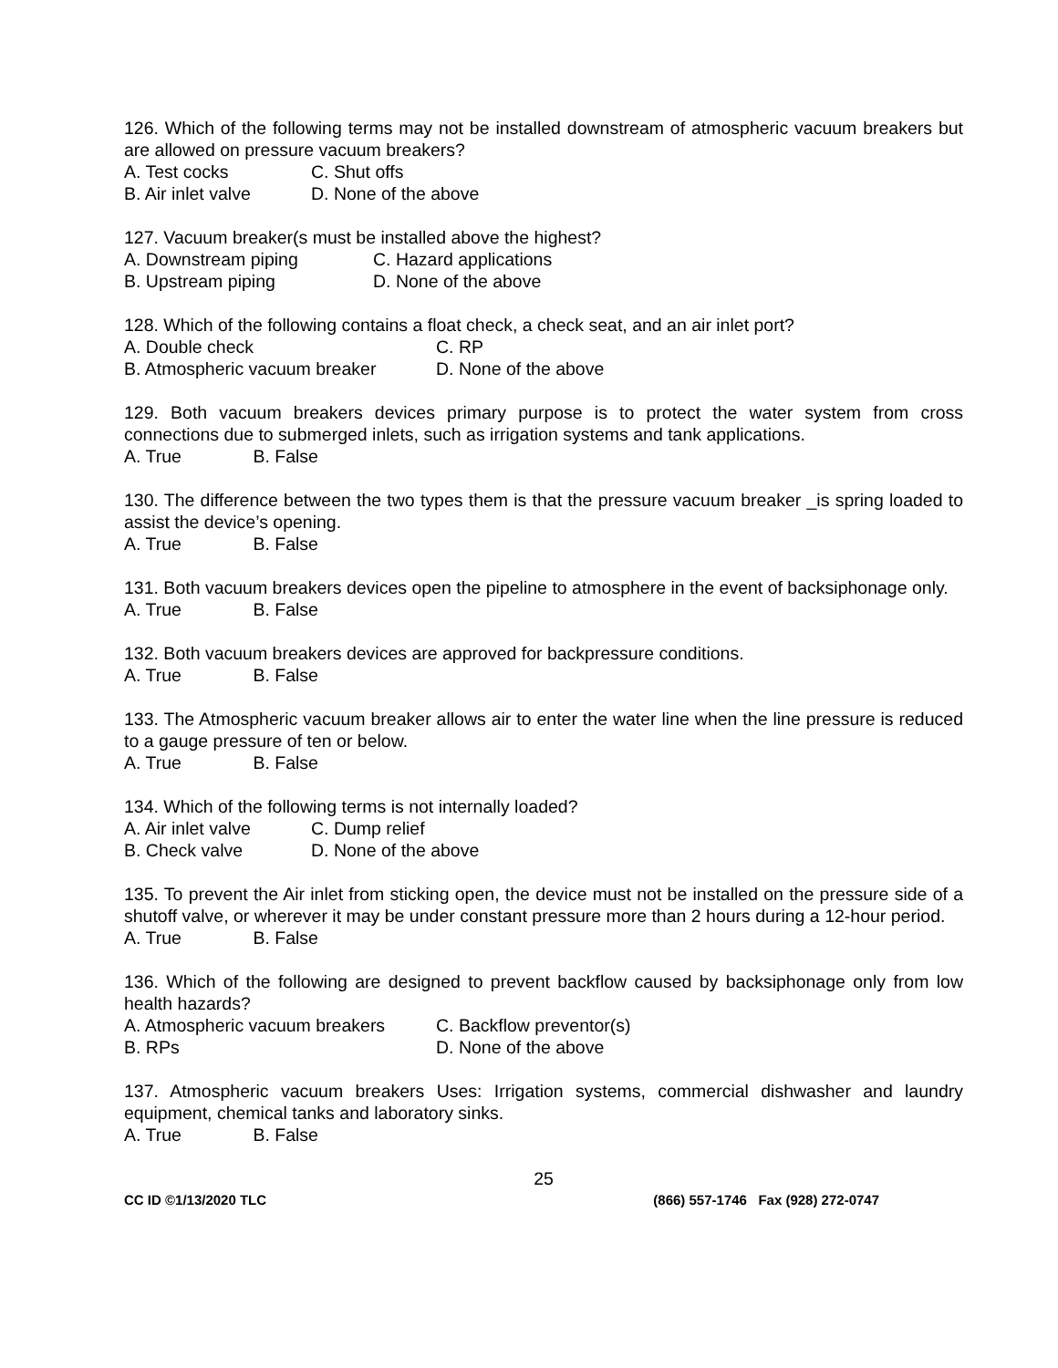126. Which of the following terms may not be installed downstream of atmospheric vacuum breakers but are allowed on pressure vacuum breakers?
A. Test cocks C. Shut offs
B. Air inlet valve D. None of the above
127. Vacuum breaker(s must be installed above the highest?
A. Downstream piping C. Hazard applications
B. Upstream piping D. None of the above
128. Which of the following contains a float check, a check seat, and an air inlet port?
A. Double check C. RP
B. Atmospheric vacuum breaker D. None of the above
129. Both vacuum breakers devices primary purpose is to protect the water system from cross connections due to submerged inlets, such as irrigation systems and tank applications.
A. True B. False
130. The difference between the two types them is that the pressure vacuum breaker _is spring loaded to assist the device’s opening.
A. True B. False
131. Both vacuum breakers devices open the pipeline to atmosphere in the event of backsiphonage only.
A. True B. False
132. Both vacuum breakers devices are approved for backpressure conditions.
A. True B. False
133. The Atmospheric vacuum breaker allows air to enter the water line when the line pressure is reduced to a gauge pressure of ten or below.
A. True B. False
134. Which of the following terms is not internally loaded?
A. Air inlet valve C. Dump relief
B. Check valve D. None of the above
135. To prevent the Air inlet from sticking open, the device must not be installed on the pressure side of a shutoff valve, or wherever it may be under constant pressure more than 2 hours during a 12-hour period.
A. True B. False
136. Which of the following are designed to prevent backflow caused by backsiphonage only from low health hazards?
A. Atmospheric vacuum breakers C. Backflow preventor(s)
B. RPs D. None of the above
137. Atmospheric vacuum breakers Uses: Irrigation systems, commercial dishwasher and laundry equipment, chemical tanks and laboratory sinks.
A. True B. False
25
CC ID ©1/13/2020 TLC (866) 557-1746 Fax (928) 272-0747